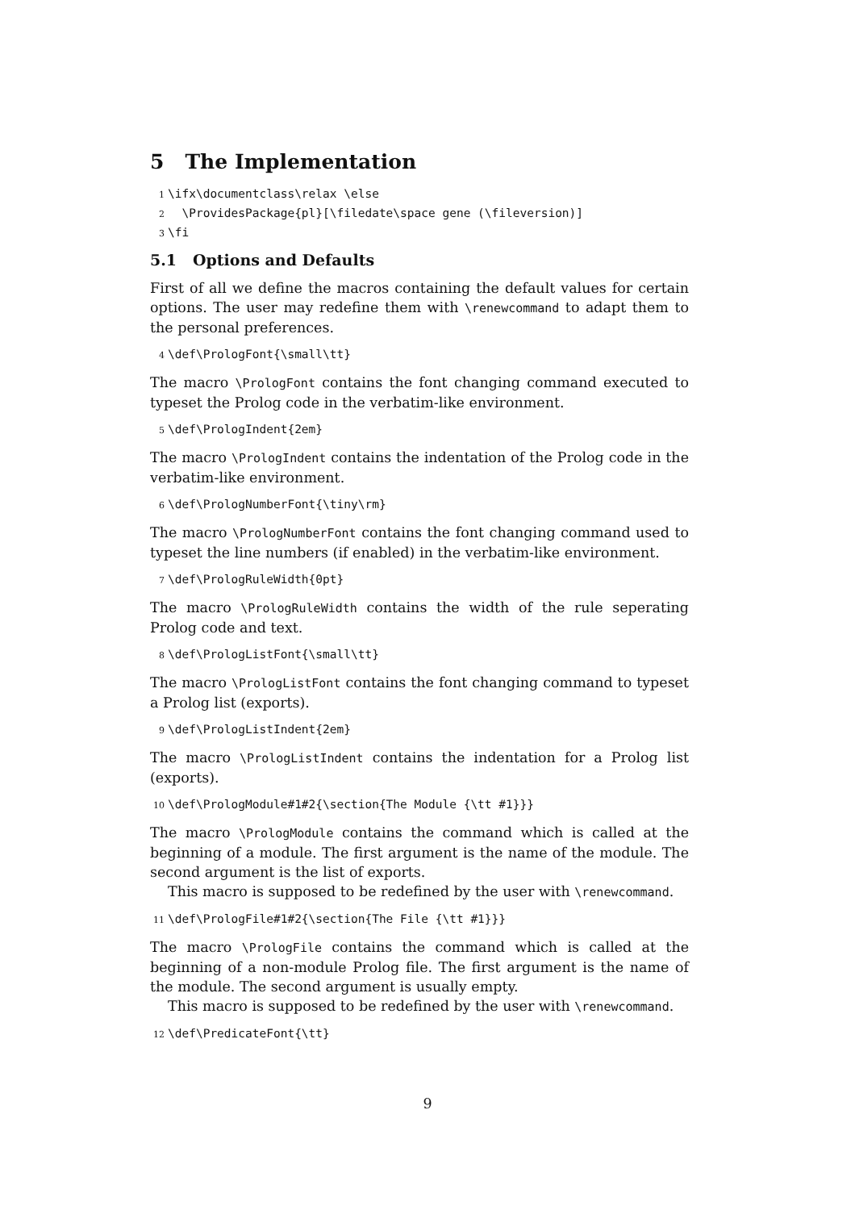5 The Implementation
1 \ifx\documentclass\relax \else 2 \ProvidesPackage{pl}[\filedate\space gene (\fileversion)] 3 \fi
5.1 Options and Defaults
First of all we define the macros containing the default values for certain options. The user may redefine them with \renewcommand to adapt them to the personal preferences.
4 \def\PrologFont{\small\tt}
The macro \PrologFont contains the font changing command executed to typeset the Prolog code in the verbatim-like environment.
5 \def\PrologIndent{2em}
The macro \PrologIndent contains the indentation of the Prolog code in the verbatim-like environment.
6 \def\PrologNumberFont{\tiny\rm}
The macro \PrologNumberFont contains the font changing command used to typeset the line numbers (if enabled) in the verbatim-like environment.
7 \def\PrologRuleWidth{0pt}
The macro \PrologRuleWidth contains the width of the rule seperating Prolog code and text.
8 \def\PrologListFont{\small\tt}
The macro \PrologListFont contains the font changing command to typeset a Prolog list (exports).
9 \def\PrologListIndent{2em}
The macro \PrologListIndent contains the indentation for a Prolog list (exports).
10 \def\PrologModule#1#2{\section{The Module {\tt #1}}}
The macro \PrologModule contains the command which is called at the beginning of a module. The first argument is the name of the module. The second argument is the list of exports.
This macro is supposed to be redefined by the user with \renewcommand.
11 \def\PrologFile#1#2{\section{The File {\tt #1}}}
The macro \PrologFile contains the command which is called at the beginning of a non-module Prolog file. The first argument is the name of the module. The second argument is usually empty.
This macro is supposed to be redefined by the user with \renewcommand.
12 \def\PredicateFont{\tt}
9